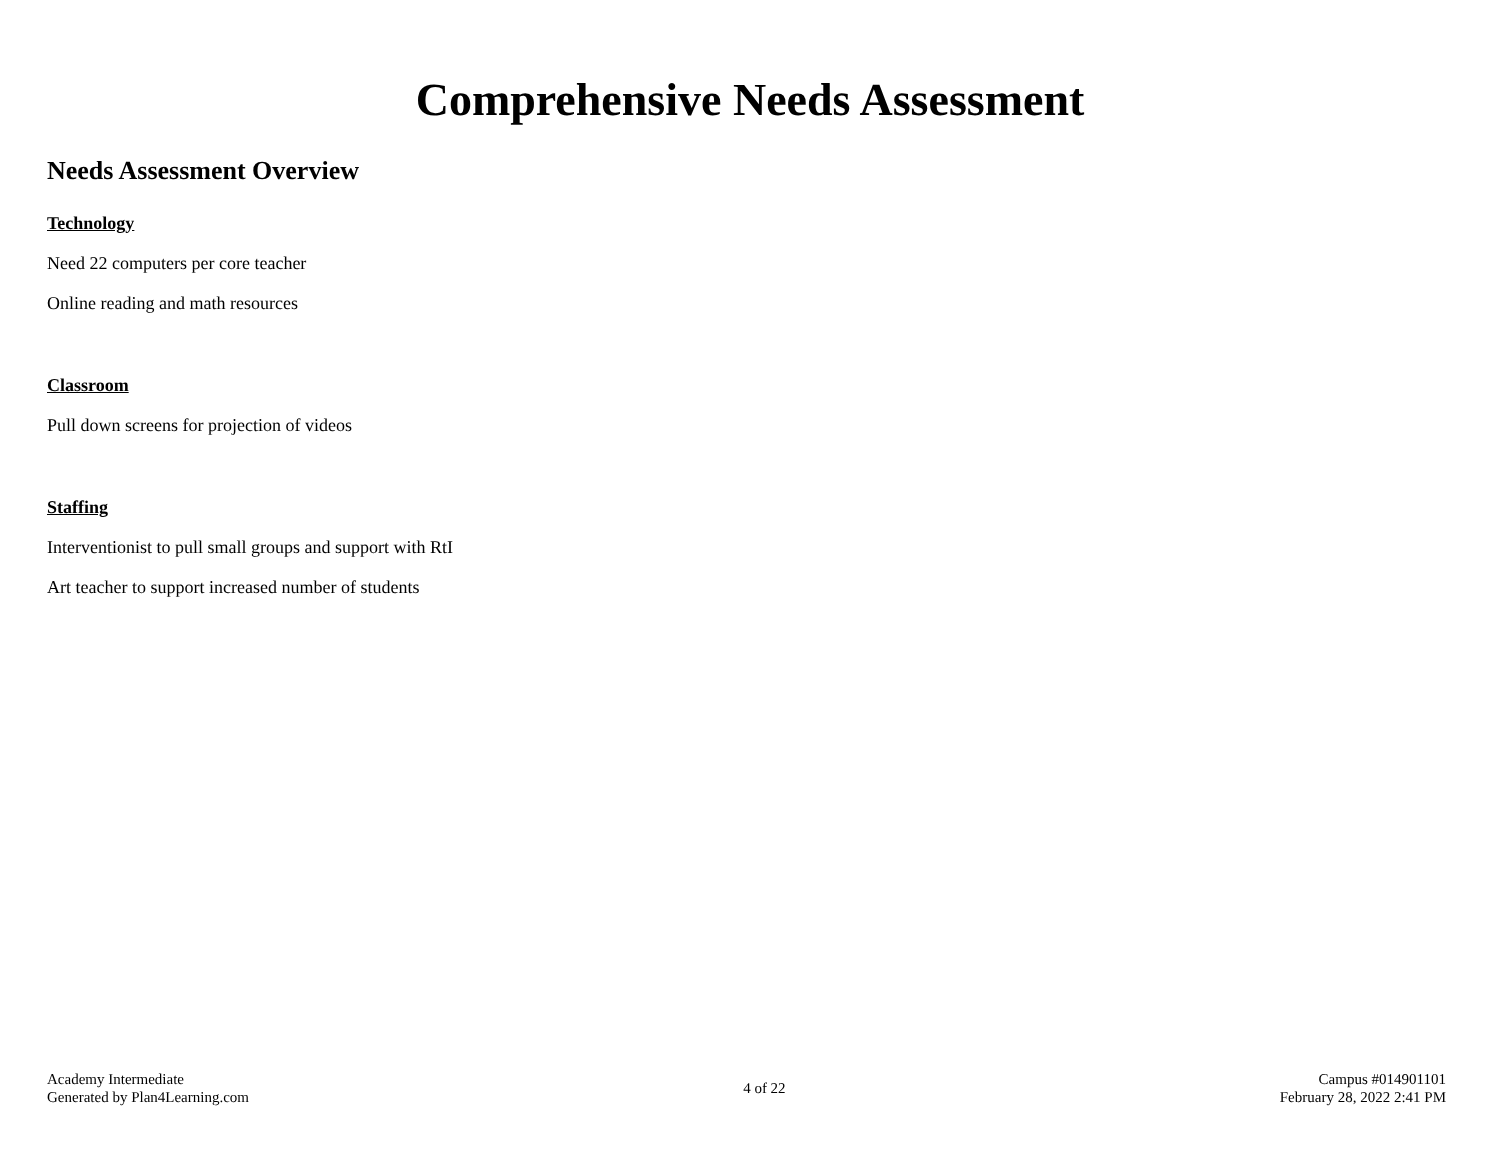Comprehensive Needs Assessment
Needs Assessment Overview
Technology
Need 22 computers per core teacher
Online reading and math resources
Classroom
Pull down screens for projection of videos
Staffing
Interventionist to pull small groups and support with RtI
Art teacher to support increased number of students
Academy Intermediate
Generated by Plan4Learning.com
4 of 22
Campus #014901101
February 28, 2022 2:41 PM